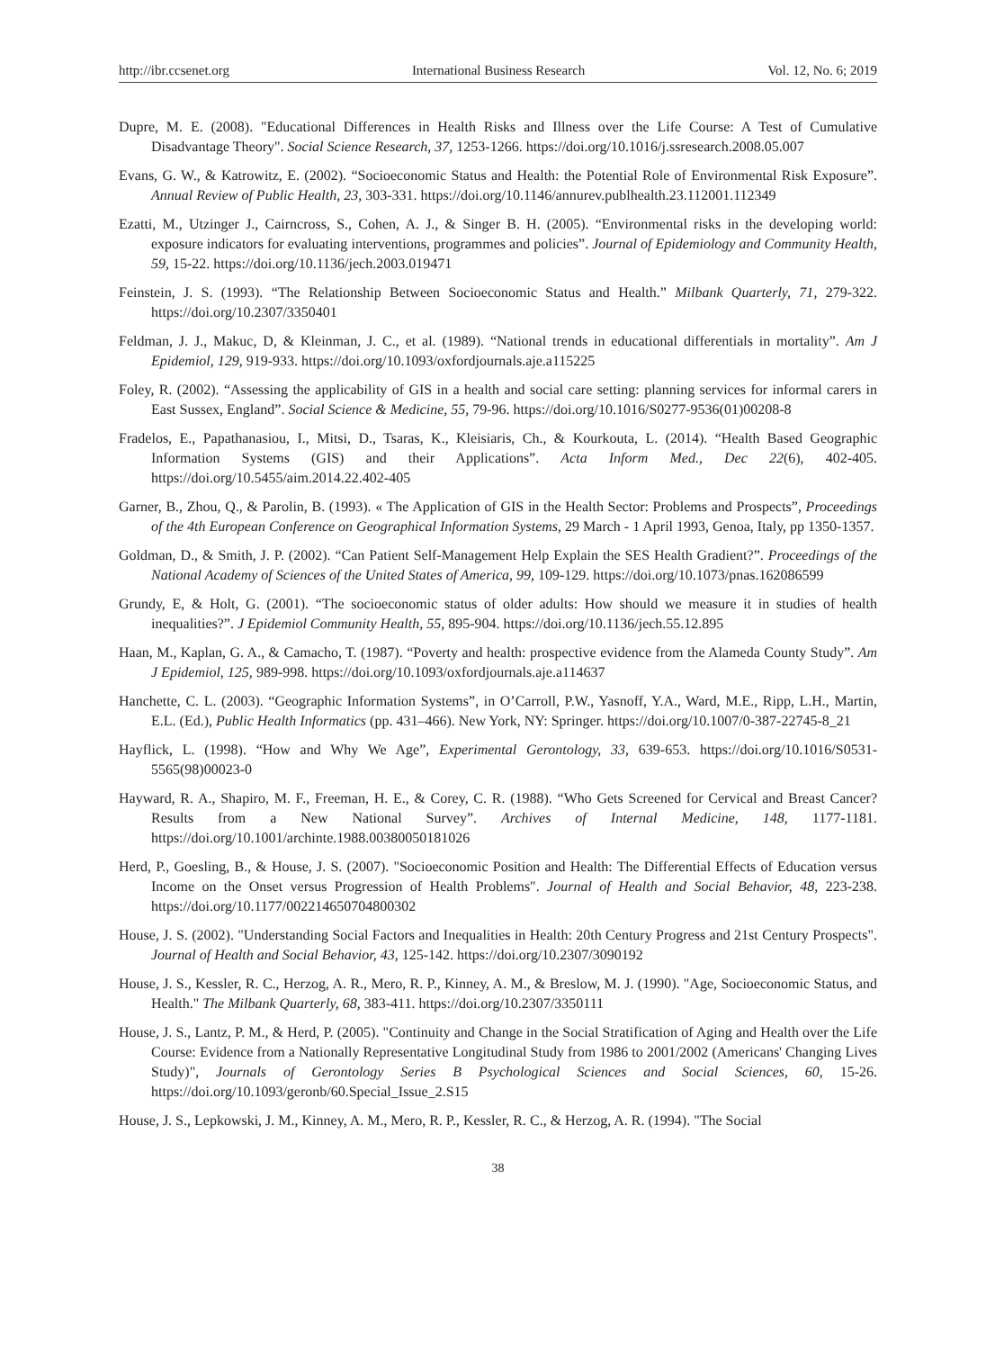http://ibr.ccsenet.org International Business Research Vol. 12, No. 6; 2019
Dupre, M. E. (2008). "Educational Differences in Health Risks and Illness over the Life Course: A Test of Cumulative Disadvantage Theory". Social Science Research, 37, 1253-1266. https://doi.org/10.1016/j.ssresearch.2008.05.007
Evans, G. W., & Katrowitz, E. (2002). “Socioeconomic Status and Health: the Potential Role of Environmental Risk Exposure”. Annual Review of Public Health, 23, 303-331. https://doi.org/10.1146/annurev.publhealth.23.112001.112349
Ezatti, M., Utzinger J., Cairncross, S., Cohen, A. J., & Singer B. H. (2005). “Environmental risks in the developing world: exposure indicators for evaluating interventions, programmes and policies”. Journal of Epidemiology and Community Health, 59, 15-22. https://doi.org/10.1136/jech.2003.019471
Feinstein, J. S. (1993). “The Relationship Between Socioeconomic Status and Health.” Milbank Quarterly, 71, 279-322. https://doi.org/10.2307/3350401
Feldman, J. J., Makuc, D, & Kleinman, J. C., et al. (1989). “National trends in educational differentials in mortality”. Am J Epidemiol, 129, 919-933. https://doi.org/10.1093/oxfordjournals.aje.a115225
Foley, R. (2002). “Assessing the applicability of GIS in a health and social care setting: planning services for informal carers in East Sussex, England”. Social Science & Medicine, 55, 79-96. https://doi.org/10.1016/S0277-9536(01)00208-8
Fradelos, E., Papathanasiou, I., Mitsi, D., Tsaras, K., Kleisiaris, Ch., & Kourkouta, L. (2014). “Health Based Geographic Information Systems (GIS) and their Applications”. Acta Inform Med., Dec 22(6), 402-405. https://doi.org/10.5455/aim.2014.22.402-405
Garner, B., Zhou, Q., & Parolin, B. (1993). « The Application of GIS in the Health Sector: Problems and Prospects”, Proceedings of the 4th European Conference on Geographical Information Systems, 29 March - 1 April 1993, Genoa, Italy, pp 1350-1357.
Goldman, D., & Smith, J. P. (2002). “Can Patient Self-Management Help Explain the SES Health Gradient?”. Proceedings of the National Academy of Sciences of the United States of America, 99, 109-129. https://doi.org/10.1073/pnas.162086599
Grundy, E, & Holt, G. (2001). “The socioeconomic status of older adults: How should we measure it in studies of health inequalities?”. J Epidemiol Community Health, 55, 895-904. https://doi.org/10.1136/jech.55.12.895
Haan, M., Kaplan, G. A., & Camacho, T. (1987). “Poverty and health: prospective evidence from the Alameda County Study”. Am J Epidemiol, 125, 989-998. https://doi.org/10.1093/oxfordjournals.aje.a114637
Hanchette, C. L. (2003). “Geographic Information Systems”, in O’Carroll, P.W., Yasnoff, Y.A., Ward, M.E., Ripp, L.H., Martin, E.L. (Ed.), Public Health Informatics (pp. 431–466). New York, NY: Springer. https://doi.org/10.1007/0-387-22745-8_21
Hayflick, L. (1998). “How and Why We Age”, Experimental Gerontology, 33, 639-653. https://doi.org/10.1016/S0531-5565(98)00023-0
Hayward, R. A., Shapiro, M. F., Freeman, H. E., & Corey, C. R. (1988). “Who Gets Screened for Cervical and Breast Cancer? Results from a New National Survey”. Archives of Internal Medicine, 148, 1177-1181. https://doi.org/10.1001/archinte.1988.00380050181026
Herd, P., Goesling, B., & House, J. S. (2007). "Socioeconomic Position and Health: The Differential Effects of Education versus Income on the Onset versus Progression of Health Problems". Journal of Health and Social Behavior, 48, 223-238. https://doi.org/10.1177/002214650704800302
House, J. S. (2002). "Understanding Social Factors and Inequalities in Health: 20th Century Progress and 21st Century Prospects". Journal of Health and Social Behavior, 43, 125-142. https://doi.org/10.2307/3090192
House, J. S., Kessler, R. C., Herzog, A. R., Mero, R. P., Kinney, A. M., & Breslow, M. J. (1990). "Age, Socioeconomic Status, and Health." The Milbank Quarterly, 68, 383-411. https://doi.org/10.2307/3350111
House, J. S., Lantz, P. M., & Herd, P. (2005). "Continuity and Change in the Social Stratification of Aging and Health over the Life Course: Evidence from a Nationally Representative Longitudinal Study from 1986 to 2001/2002 (Americans' Changing Lives Study)", Journals of Gerontology Series B Psychological Sciences and Social Sciences, 60, 15-26. https://doi.org/10.1093/geronb/60.Special_Issue_2.S15
House, J. S., Lepkowski, J. M., Kinney, A. M., Mero, R. P., Kessler, R. C., & Herzog, A. R. (1994). "The Social
38